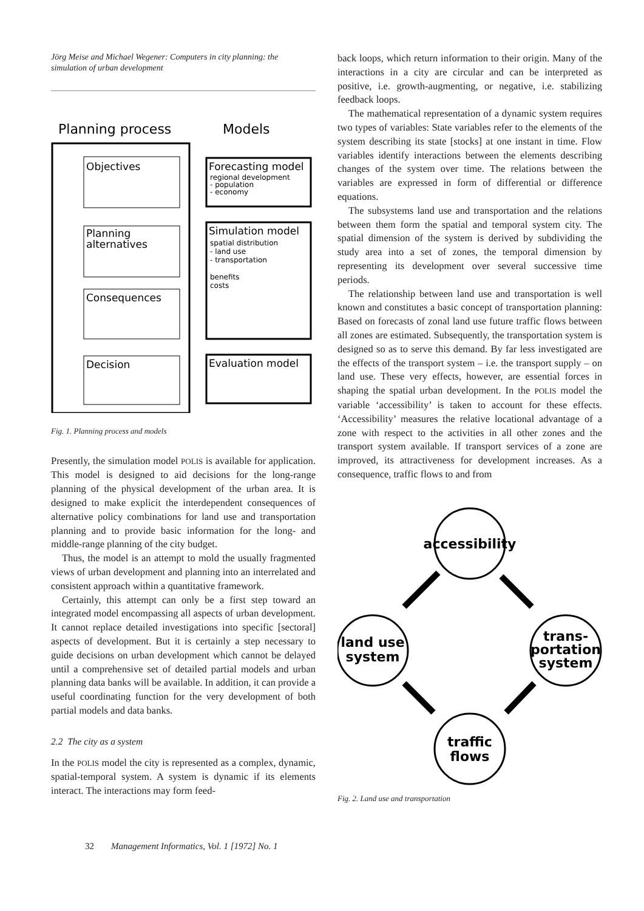Jörg Meise and Michael Wegener: Computers in city planning: the simulation of urban development
Planning process
Models
Objectives
Planning
alternatives
Consequences
Decision
Forecasting model
regional development
- population
- economy
Simulation model
spatial distribution
- land use
- transportation
benefits
costs
Evaluation model
Fig. 1. Planning process and models
Presently, the simulation model POLIS is available for application. This model is designed to aid decisions for the long-range planning of the physical development of the urban area. It is designed to make explicit the interdependent consequences of alternative policy combinations for land use and transportation planning and to provide basic information for the long- and middle-range planning of the city budget.
Thus, the model is an attempt to mold the usually fragmented views of urban development and planning into an interrelated and consistent approach within a quantitative framework.
Certainly, this attempt can only be a first step toward an integrated model encompassing all aspects of urban development. It cannot replace detailed investigations into specific [sectoral] aspects of development. But it is certainly a step necessary to guide decisions on urban development which cannot be delayed until a comprehensive set of detailed partial models and urban planning data banks will be available. In addition, it can provide a useful coordinating function for the very development of both partial models and data banks.
2.2 The city as a system
In the POLIS model the city is represented as a complex, dynamic, spatial-temporal system. A system is dynamic if its elements interact. The interactions may form feed-
back loops, which return information to their origin. Many of the interactions in a city are circular and can be interpreted as positive, i.e. growth-augmenting, or negative, i.e. stabilizing feedback loops.
The mathematical representation of a dynamic system requires two types of variables: State variables refer to the elements of the system describing its state [stocks] at one instant in time. Flow variables identify interactions between the elements describing changes of the system over time. The relations between the variables are expressed in form of differential or difference equations.
The subsystems land use and transportation and the relations between them form the spatial and temporal system city. The spatial dimension of the system is derived by subdividing the study area into a set of zones, the temporal dimension by representing its development over several successive time periods.
The relationship between land use and transportation is well known and constitutes a basic concept of transportation planning: Based on forecasts of zonal land use future traffic flows between all zones are estimated. Subsequently, the transportation system is designed so as to serve this demand. By far less investigated are the effects of the transport system – i.e. the transport supply – on land use. These very effects, however, are essential forces in shaping the spatial urban development. In the POLIS model the variable ‘accessibility’ is taken to account for these effects. ‘Accessibility’ measures the relative locational advantage of a zone with respect to the activities in all other zones and the transport system available. If transport services of a zone are improved, its attractiveness for development increases. As a consequence, traffic flows to and from
accessibility
land use
system
trans-
portation
system
traffic
flows
Fig. 2. Land use and transportation
32 Management Informatics, Vol. 1 [1972] No. 1